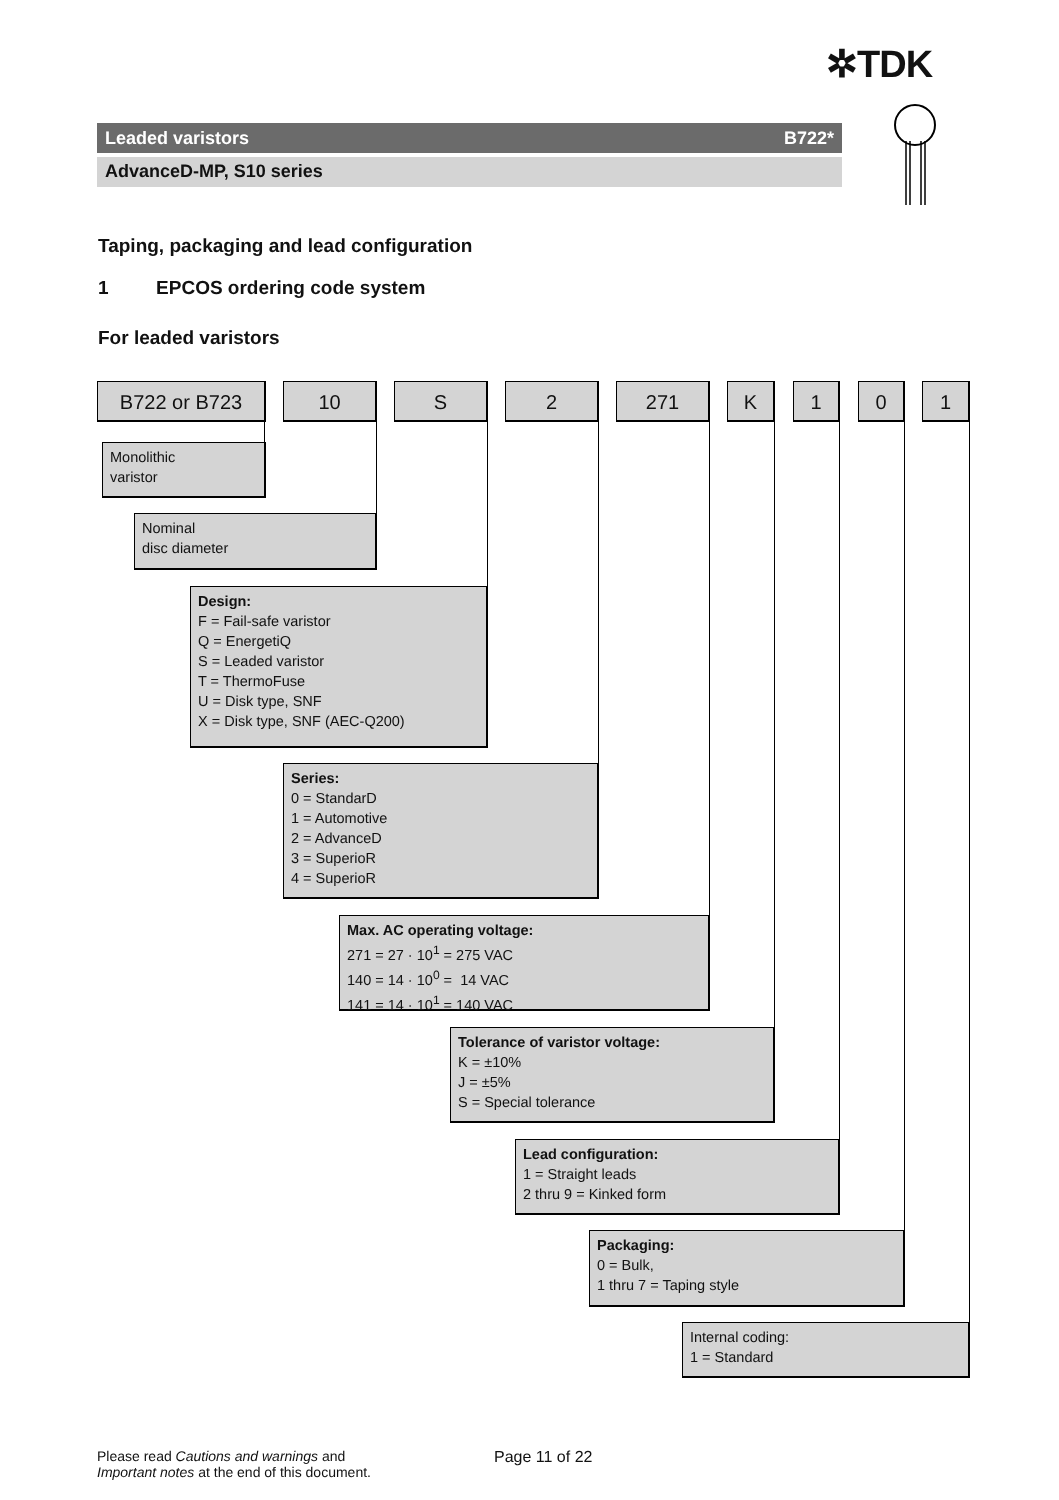✲TDK
Leaded varistors B722*
AdvanceD-MP, S10 series
Taping, packaging and lead configuration
1 EPCOS ordering code system
For leaded varistors
B722 or B723 10 S 2 271 K 1 0 1
Monolithic
varistor
Nominal
disc diameter
Design:
F = Fail-safe varistor
Q = EnergetiQ
S = Leaded varistor
T = ThermoFuse
U = Disk type, SNF
X = Disk type, SNF (AEC-Q200)
Series:
0 = StandarD
1 = Automotive
2 = AdvanceD
3 = SuperioR
4 = SuperioR
Max. AC operating voltage:
271 = 27 · 10<sup>1</sup> = 275 VAC
140 = 14 · 10<sup>0</sup> = 14 VAC
141 = 14 · 10<sup>1</sup> = 140 VAC
Tolerance of varistor voltage:
K = ±10%
J = ±5%
S = Special tolerance
Lead configuration:
1 = Straight leads
2 thru 9 = Kinked form
Packaging:
0 = Bulk,
1 thru 7 = Taping style
Internal coding:
1 = Standard
Please read Cautions and warnings and
Important notes at the end of this document.
Page 11 of 22